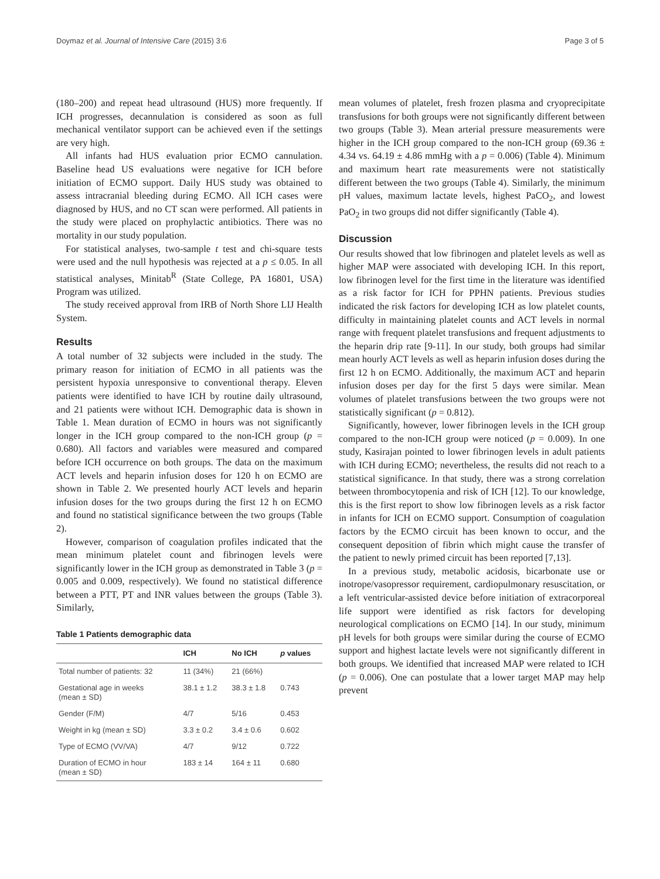Doymaz et al. Journal of Intensive Care (2015) 3:6 Page 3 of 5
(180–200) and repeat head ultrasound (HUS) more frequently. If ICH progresses, decannulation is considered as soon as full mechanical ventilator support can be achieved even if the settings are very high.
All infants had HUS evaluation prior ECMO cannulation. Baseline head US evaluations were negative for ICH before initiation of ECMO support. Daily HUS study was obtained to assess intracranial bleeding during ECMO. All ICH cases were diagnosed by HUS, and no CT scan were performed. All patients in the study were placed on prophylactic antibiotics. There was no mortality in our study population.
For statistical analyses, two-sample t test and chi-square tests were used and the null hypothesis was rejected at a p ≤ 0.05. In all statistical analyses, Minitab<sup>R</sup> (State College, PA 16801, USA) Program was utilized.
The study received approval from IRB of North Shore LIJ Health System.
Results
A total number of 32 subjects were included in the study. The primary reason for initiation of ECMO in all patients was the persistent hypoxia unresponsive to conventional therapy. Eleven patients were identified to have ICH by routine daily ultrasound, and 21 patients were without ICH. Demographic data is shown in Table 1. Mean duration of ECMO in hours was not significantly longer in the ICH group compared to the non-ICH group (p = 0.680). All factors and variables were measured and compared before ICH occurrence on both groups. The data on the maximum ACT levels and heparin infusion doses for 120 h on ECMO are shown in Table 2. We presented hourly ACT levels and heparin infusion doses for the two groups during the first 12 h on ECMO and found no statistical significance between the two groups (Table 2).
However, comparison of coagulation profiles indicated that the mean minimum platelet count and fibrinogen levels were significantly lower in the ICH group as demonstrated in Table 3 (p = 0.005 and 0.009, respectively). We found no statistical difference between a PTT, PT and INR values between the groups (Table 3). Similarly,
Table 1 Patients demographic data
| | ICH | No ICH | p values |
| --- | --- | --- | --- |
| Total number of patients: 32 | 11 (34%) | 21 (66%) | |
| Gestational age in weeks (mean ± SD) | 38.1 ± 1.2 | 38.3 ± 1.8 | 0.743 |
| Gender (F/M) | 4/7 | 5/16 | 0.453 |
| Weight in kg (mean ± SD) | 3.3 ± 0.2 | 3.4 ± 0.6 | 0.602 |
| Type of ECMO (VV/VA) | 4/7 | 9/12 | 0.722 |
| Duration of ECMO in hour (mean ± SD) | 183 ± 14 | 164 ± 11 | 0.680 |
mean volumes of platelet, fresh frozen plasma and cryoprecipitate transfusions for both groups were not significantly different between two groups (Table 3). Mean arterial pressure measurements were higher in the ICH group compared to the non-ICH group (69.36 ± 4.34 vs. 64.19 ± 4.86 mmHg with a p = 0.006) (Table 4). Minimum and maximum heart rate measurements were not statistically different between the two groups (Table 4). Similarly, the minimum pH values, maximum lactate levels, highest PaCO<sub>2</sub>, and lowest PaO<sub>2</sub> in two groups did not differ significantly (Table 4).
Discussion
Our results showed that low fibrinogen and platelet levels as well as higher MAP were associated with developing ICH. In this report, low fibrinogen level for the first time in the literature was identified as a risk factor for ICH for PPHN patients. Previous studies indicated the risk factors for developing ICH as low platelet counts, difficulty in maintaining platelet counts and ACT levels in normal range with frequent platelet transfusions and frequent adjustments to the heparin drip rate [9-11]. In our study, both groups had similar mean hourly ACT levels as well as heparin infusion doses during the first 12 h on ECMO. Additionally, the maximum ACT and heparin infusion doses per day for the first 5 days were similar. Mean volumes of platelet transfusions between the two groups were not statistically significant (p = 0.812).
Significantly, however, lower fibrinogen levels in the ICH group compared to the non-ICH group were noticed (p = 0.009). In one study, Kasirajan pointed to lower fibrinogen levels in adult patients with ICH during ECMO; nevertheless, the results did not reach to a statistical significance. In that study, there was a strong correlation between thrombocytopenia and risk of ICH [12]. To our knowledge, this is the first report to show low fibrinogen levels as a risk factor in infants for ICH on ECMO support. Consumption of coagulation factors by the ECMO circuit has been known to occur, and the consequent deposition of fibrin which might cause the transfer of the patient to newly primed circuit has been reported [7,13].
In a previous study, metabolic acidosis, bicarbonate use or inotrope/vasopressor requirement, cardiopulmonary resuscitation, or a left ventricular-assisted device before initiation of extracorporeal life support were identified as risk factors for developing neurological complications on ECMO [14]. In our study, minimum pH levels for both groups were similar during the course of ECMO support and highest lactate levels were not significantly different in both groups. We identified that increased MAP were related to ICH (p = 0.006). One can postulate that a lower target MAP may help prevent